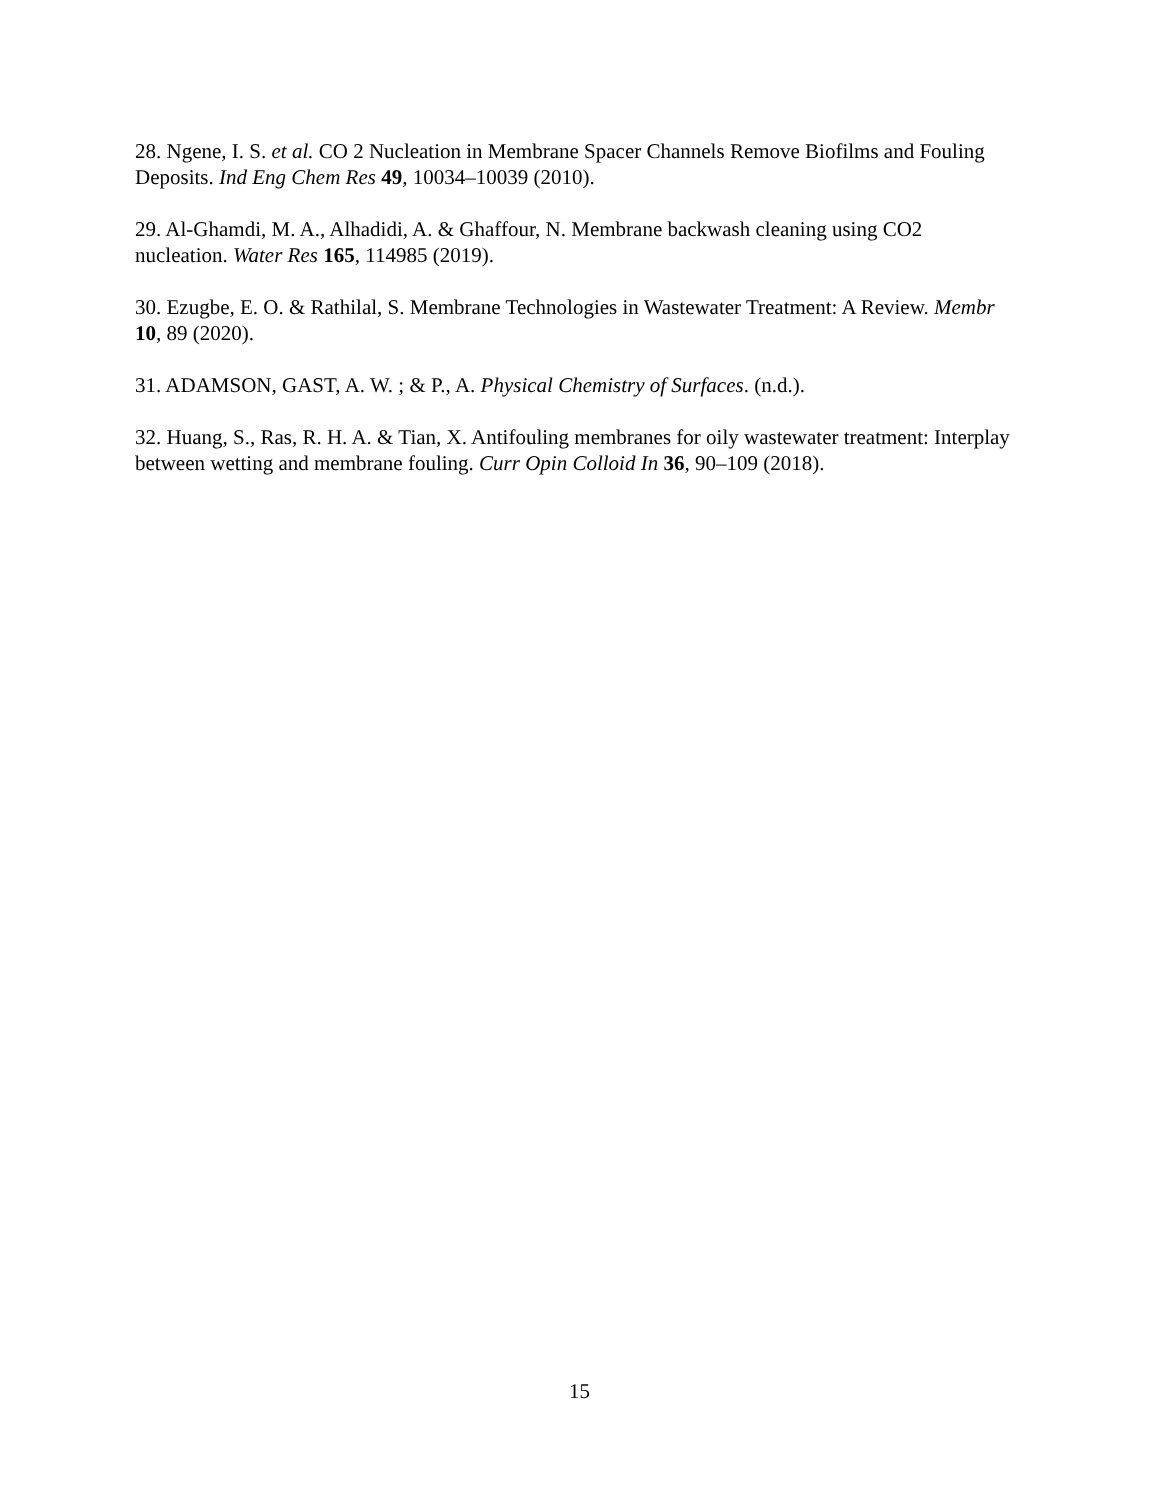28. Ngene, I. S. et al. CO 2 Nucleation in Membrane Spacer Channels Remove Biofilms and Fouling Deposits. Ind Eng Chem Res 49, 10034–10039 (2010).
29. Al-Ghamdi, M. A., Alhadidi, A. & Ghaffour, N. Membrane backwash cleaning using CO2 nucleation. Water Res 165, 114985 (2019).
30. Ezugbe, E. O. & Rathilal, S. Membrane Technologies in Wastewater Treatment: A Review. Membr 10, 89 (2020).
31. ADAMSON, GAST, A. W. ; & P., A. Physical Chemistry of Surfaces. (n.d.).
32. Huang, S., Ras, R. H. A. & Tian, X. Antifouling membranes for oily wastewater treatment: Interplay between wetting and membrane fouling. Curr Opin Colloid In 36, 90–109 (2018).
15